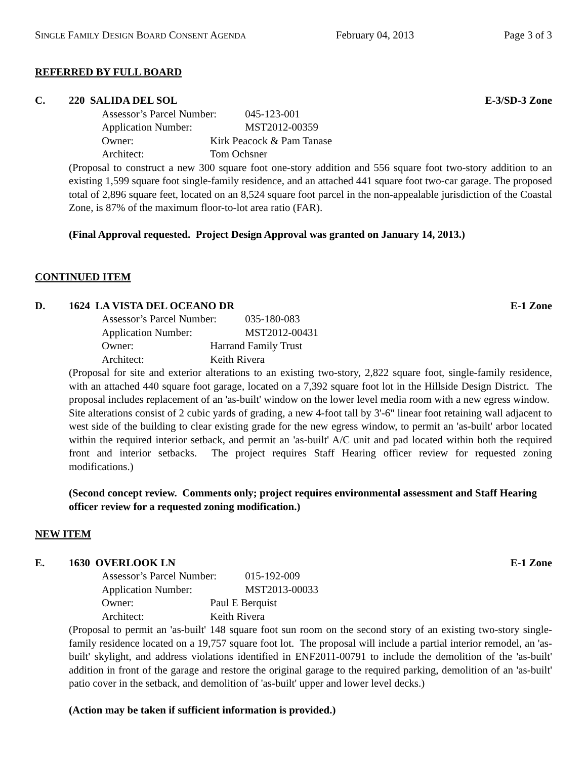SINGLE FAMILY DESIGN BOARD CONSENT AGENDA February 04, 2013 Page 3 of 3
REFERRED BY FULL BOARD
C. 220 SALIDA DEL SOL E-3/SD-3 Zone
Assessor’s Parcel Number: 045-123-001
Application Number: MST2012-00359
Owner: Kirk Peacock & Pam Tanase
Architect: Tom Ochsner
(Proposal to construct a new 300 square foot one-story addition and 556 square foot two-story addition to an existing 1,599 square foot single-family residence, and an attached 441 square foot two-car garage. The proposed total of 2,896 square feet, located on an 8,524 square foot parcel in the non-appealable jurisdiction of the Coastal Zone, is 87% of the maximum floor-to-lot area ratio (FAR).
(Final Approval requested. Project Design Approval was granted on January 14, 2013.)
CONTINUED ITEM
D. 1624 LA VISTA DEL OCEANO DR E-1 Zone
Assessor’s Parcel Number: 035-180-083
Application Number: MST2012-00431
Owner: Harrand Family Trust
Architect: Keith Rivera
(Proposal for site and exterior alterations to an existing two-story, 2,822 square foot, single-family residence, with an attached 440 square foot garage, located on a 7,392 square foot lot in the Hillside Design District. The proposal includes replacement of an 'as-built' window on the lower level media room with a new egress window. Site alterations consist of 2 cubic yards of grading, a new 4-foot tall by 3'-6" linear foot retaining wall adjacent to west side of the building to clear existing grade for the new egress window, to permit an 'as-built' arbor located within the required interior setback, and permit an 'as-built' A/C unit and pad located within both the required front and interior setbacks. The project requires Staff Hearing officer review for requested zoning modifications.)
(Second concept review. Comments only; project requires environmental assessment and Staff Hearing officer review for a requested zoning modification.)
NEW ITEM
E. 1630 OVERLOOK LN E-1 Zone
Assessor’s Parcel Number: 015-192-009
Application Number: MST2013-00033
Owner: Paul E Berquist
Architect: Keith Rivera
(Proposal to permit an 'as-built' 148 square foot sun room on the second story of an existing two-story single-family residence located on a 19,757 square foot lot. The proposal will include a partial interior remodel, an 'as-built' skylight, and address violations identified in ENF2011-00791 to include the demolition of the 'as-built' addition in front of the garage and restore the original garage to the required parking, demolition of an 'as-built' patio cover in the setback, and demolition of 'as-built' upper and lower level decks.)
(Action may be taken if sufficient information is provided.)